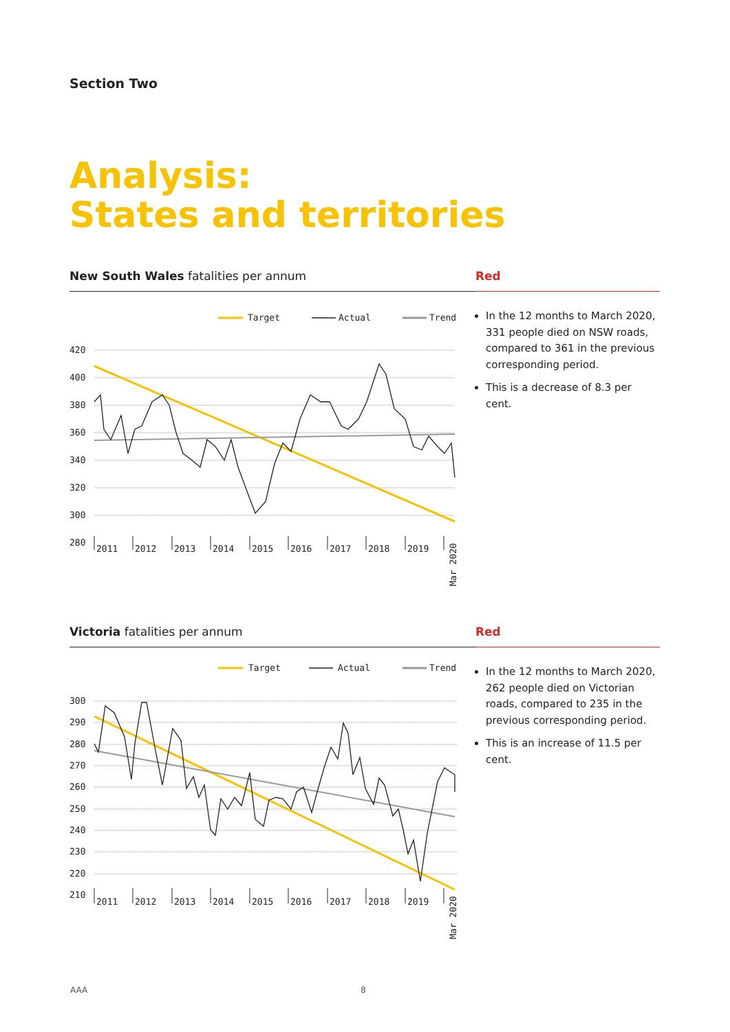Section Two
Analysis:
States and territories
New South Wales fatalities per annum Red
Target
Actual
Trend
420
400
380
360
340
320
300
280
2011
2012
2013
2014
2015
2016
2017
2018
2019
Mar 2020
In the 12 months to March 2020, 331 people died on NSW roads, compared to 361 in the previous corresponding period.
This is a decrease of 8.3 per cent.
Victoria fatalities per annum Red
Target
Actual
Trend
300
290
280
270
260
250
240
230
220
210
2011
2012
2013
2014
2015
2016
2017
2018
2019
Mar 2020
In the 12 months to March 2020, 262 people died on Victorian roads, compared to 235 in the previous corresponding period.
This is an increase of 11.5 per cent.
AAA 8